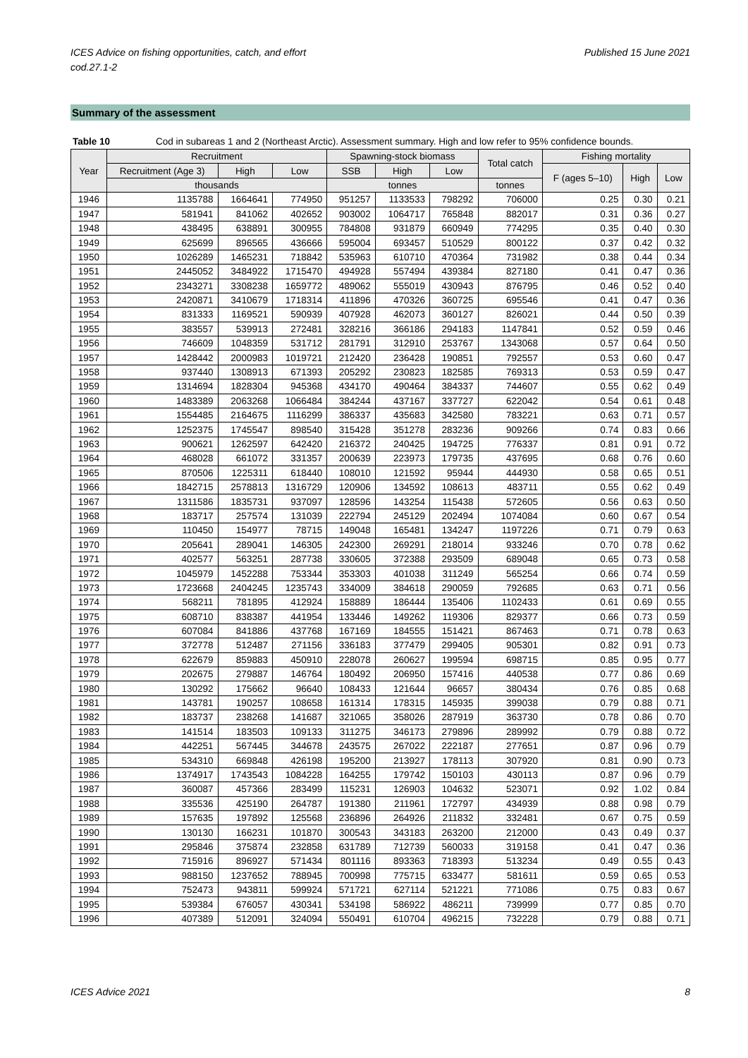ICES Advice on fishing opportunities, catch, and effort
cod.27.1-2
Published 15 June 2021
Summary of the assessment
Table 10 Cod in subareas 1 and 2 (Northeast Arctic). Assessment summary. High and low refer to 95% confidence bounds.
| Year | Recruitment | | | Spawning-stock biomass | | | Total catch | Fishing mortality | | |
| --- | --- | --- | --- | --- | --- | --- | --- | --- | --- | --- |
| | Recruitment (Age 3) | High | Low | SSB | High | Low | | F (ages 5–10) | High | Low |
| | thousands | | | tonnes | | | tonnes | | | |
| 1946 | 1135788 | 1664641 | 774950 | 951257 | 1133533 | 798292 | 706000 | 0.25 | 0.30 | 0.21 |
| 1947 | 581941 | 841062 | 402652 | 903002 | 1064717 | 765848 | 882017 | 0.31 | 0.36 | 0.27 |
| 1948 | 438495 | 638891 | 300955 | 784808 | 931879 | 660949 | 774295 | 0.35 | 0.40 | 0.30 |
| 1949 | 625699 | 896565 | 436666 | 595004 | 693457 | 510529 | 800122 | 0.37 | 0.42 | 0.32 |
| 1950 | 1026289 | 1465231 | 718842 | 535963 | 610710 | 470364 | 731982 | 0.38 | 0.44 | 0.34 |
| 1951 | 2445052 | 3484922 | 1715470 | 494928 | 557494 | 439384 | 827180 | 0.41 | 0.47 | 0.36 |
| 1952 | 2343271 | 3308238 | 1659772 | 489062 | 555019 | 430943 | 876795 | 0.46 | 0.52 | 0.40 |
| 1953 | 2420871 | 3410679 | 1718314 | 411896 | 470326 | 360725 | 695546 | 0.41 | 0.47 | 0.36 |
| 1954 | 831333 | 1169521 | 590939 | 407928 | 462073 | 360127 | 826021 | 0.44 | 0.50 | 0.39 |
| 1955 | 383557 | 539913 | 272481 | 328216 | 366186 | 294183 | 1147841 | 0.52 | 0.59 | 0.46 |
| 1956 | 746609 | 1048359 | 531712 | 281791 | 312910 | 253767 | 1343068 | 0.57 | 0.64 | 0.50 |
| 1957 | 1428442 | 2000983 | 1019721 | 212420 | 236428 | 190851 | 792557 | 0.53 | 0.60 | 0.47 |
| 1958 | 937440 | 1308913 | 671393 | 205292 | 230823 | 182585 | 769313 | 0.53 | 0.59 | 0.47 |
| 1959 | 1314694 | 1828304 | 945368 | 434170 | 490464 | 384337 | 744607 | 0.55 | 0.62 | 0.49 |
| 1960 | 1483389 | 2063268 | 1066484 | 384244 | 437167 | 337727 | 622042 | 0.54 | 0.61 | 0.48 |
| 1961 | 1554485 | 2164675 | 1116299 | 386337 | 435683 | 342580 | 783221 | 0.63 | 0.71 | 0.57 |
| 1962 | 1252375 | 1745547 | 898540 | 315428 | 351278 | 283236 | 909266 | 0.74 | 0.83 | 0.66 |
| 1963 | 900621 | 1262597 | 642420 | 216372 | 240425 | 194725 | 776337 | 0.81 | 0.91 | 0.72 |
| 1964 | 468028 | 661072 | 331357 | 200639 | 223973 | 179735 | 437695 | 0.68 | 0.76 | 0.60 |
| 1965 | 870506 | 1225311 | 618440 | 108010 | 121592 | 95944 | 444930 | 0.58 | 0.65 | 0.51 |
| 1966 | 1842715 | 2578813 | 1316729 | 120906 | 134592 | 108613 | 483711 | 0.55 | 0.62 | 0.49 |
| 1967 | 1311586 | 1835731 | 937097 | 128596 | 143254 | 115438 | 572605 | 0.56 | 0.63 | 0.50 |
| 1968 | 183717 | 257574 | 131039 | 222794 | 245129 | 202494 | 1074084 | 0.60 | 0.67 | 0.54 |
| 1969 | 110450 | 154977 | 78715 | 149048 | 165481 | 134247 | 1197226 | 0.71 | 0.79 | 0.63 |
| 1970 | 205641 | 289041 | 146305 | 242300 | 269291 | 218014 | 933246 | 0.70 | 0.78 | 0.62 |
| 1971 | 402577 | 563251 | 287738 | 330605 | 372388 | 293509 | 689048 | 0.65 | 0.73 | 0.58 |
| 1972 | 1045979 | 1452288 | 753344 | 353303 | 401038 | 311249 | 565254 | 0.66 | 0.74 | 0.59 |
| 1973 | 1723668 | 2404245 | 1235743 | 334009 | 384618 | 290059 | 792685 | 0.63 | 0.71 | 0.56 |
| 1974 | 568211 | 781895 | 412924 | 158889 | 186444 | 135406 | 1102433 | 0.61 | 0.69 | 0.55 |
| 1975 | 608710 | 838387 | 441954 | 133446 | 149262 | 119306 | 829377 | 0.66 | 0.73 | 0.59 |
| 1976 | 607084 | 841886 | 437768 | 167169 | 184555 | 151421 | 867463 | 0.71 | 0.78 | 0.63 |
| 1977 | 372778 | 512487 | 271156 | 336183 | 377479 | 299405 | 905301 | 0.82 | 0.91 | 0.73 |
| 1978 | 622679 | 859883 | 450910 | 228078 | 260627 | 199594 | 698715 | 0.85 | 0.95 | 0.77 |
| 1979 | 202675 | 279887 | 146764 | 180492 | 206950 | 157416 | 440538 | 0.77 | 0.86 | 0.69 |
| 1980 | 130292 | 175662 | 96640 | 108433 | 121644 | 96657 | 380434 | 0.76 | 0.85 | 0.68 |
| 1981 | 143781 | 190257 | 108658 | 161314 | 178315 | 145935 | 399038 | 0.79 | 0.88 | 0.71 |
| 1982 | 183737 | 238268 | 141687 | 321065 | 358026 | 287919 | 363730 | 0.78 | 0.86 | 0.70 |
| 1983 | 141514 | 183503 | 109133 | 311275 | 346173 | 279896 | 289992 | 0.79 | 0.88 | 0.72 |
| 1984 | 442251 | 567445 | 344678 | 243575 | 267022 | 222187 | 277651 | 0.87 | 0.96 | 0.79 |
| 1985 | 534310 | 669848 | 426198 | 195200 | 213927 | 178113 | 307920 | 0.81 | 0.90 | 0.73 |
| 1986 | 1374917 | 1743543 | 1084228 | 164255 | 179742 | 150103 | 430113 | 0.87 | 0.96 | 0.79 |
| 1987 | 360087 | 457366 | 283499 | 115231 | 126903 | 104632 | 523071 | 0.92 | 1.02 | 0.84 |
| 1988 | 335536 | 425190 | 264787 | 191380 | 211961 | 172797 | 434939 | 0.88 | 0.98 | 0.79 |
| 1989 | 157635 | 197892 | 125568 | 236896 | 264926 | 211832 | 332481 | 0.67 | 0.75 | 0.59 |
| 1990 | 130130 | 166231 | 101870 | 300543 | 343183 | 263200 | 212000 | 0.43 | 0.49 | 0.37 |
| 1991 | 295846 | 375874 | 232858 | 631789 | 712739 | 560033 | 319158 | 0.41 | 0.47 | 0.36 |
| 1992 | 715916 | 896927 | 571434 | 801116 | 893363 | 718393 | 513234 | 0.49 | 0.55 | 0.43 |
| 1993 | 988150 | 1237652 | 788945 | 700998 | 775715 | 633477 | 581611 | 0.59 | 0.65 | 0.53 |
| 1994 | 752473 | 943811 | 599924 | 571721 | 627114 | 521221 | 771086 | 0.75 | 0.83 | 0.67 |
| 1995 | 539384 | 676057 | 430341 | 534198 | 586922 | 486211 | 739999 | 0.77 | 0.85 | 0.70 |
| 1996 | 407389 | 512091 | 324094 | 550491 | 610704 | 496215 | 732228 | 0.79 | 0.88 | 0.71 |
ICES Advice 2021 8